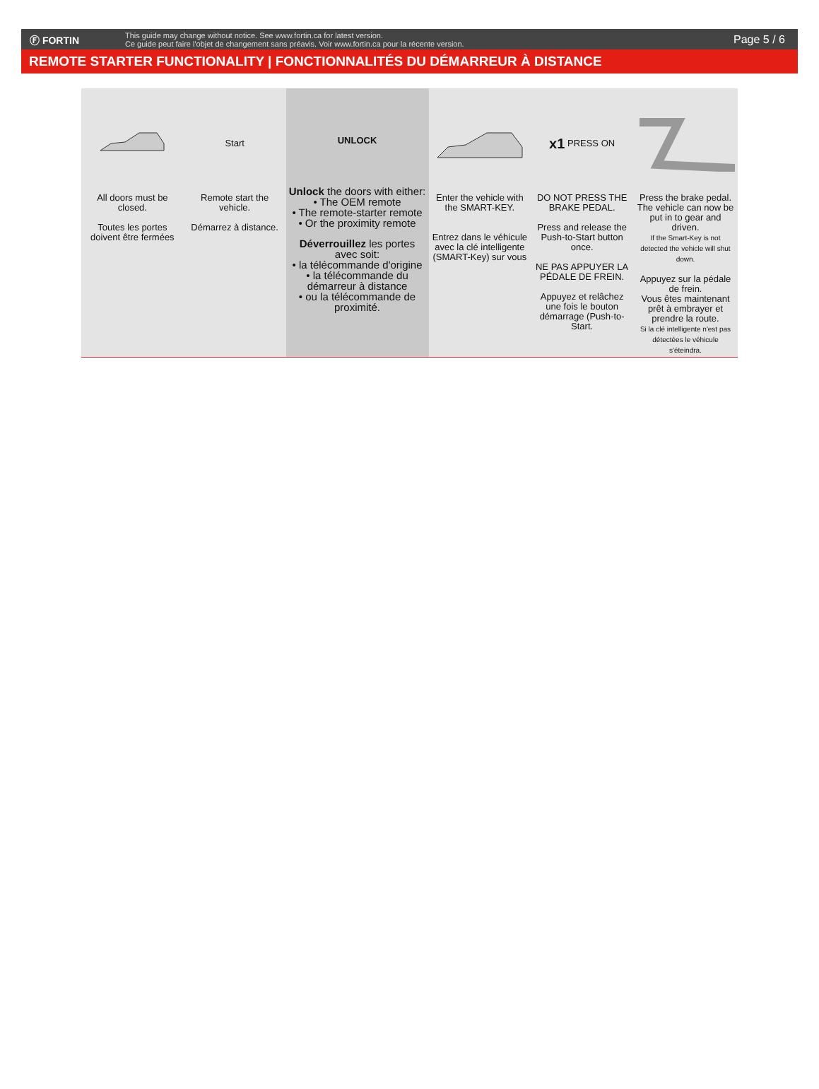Ⓕ FORTIN
This guide may change without notice. See www.fortin.ca for latest version.
Ce guide peut faire l'objet de changement sans préavis. Voir www.fortin.ca pour la récente version.
Page 5 / 6
REMOTE STARTER FUNCTIONALITY | FONCTIONNALITÉS DU DÉMARREUR À DISTANCE
All doors must be closed.
Toutes les portes doivent être fermées
Start
Remote start the vehicle.
Démarrez à distance.
UNLOCK
Unlock the doors with either:
• The OEM remote
• The remote-starter remote
• Or the proximity remote
Déverrouillez les portes avec soit:
• la télécommande d'origine
• la télécommande du démarreur à distance
• ou la télécommande de proximité.
Enter the vehicle with the SMART-KEY.
Entrez dans le véhicule avec la clé intelligente (SMART-Key) sur vous
x1 PRESS ON
DO NOT PRESS THE BRAKE PEDAL.
Press and release the Push-to-Start button once.
NE PAS APPUYER LA PÉDALE DE FREIN.
Appuyez et relâchez une fois le bouton démarrage (Push-to-Start.
Press the brake pedal. The vehicle can now be put in to gear and driven.
If the Smart-Key is not detected the vehicle will shut down.
Appuyez sur la pédale de frein.
Vous êtes maintenant prêt à embrayer et prendre la route.
Si la clé intelligente n'est pas détectées le véhicule s'éteindra.